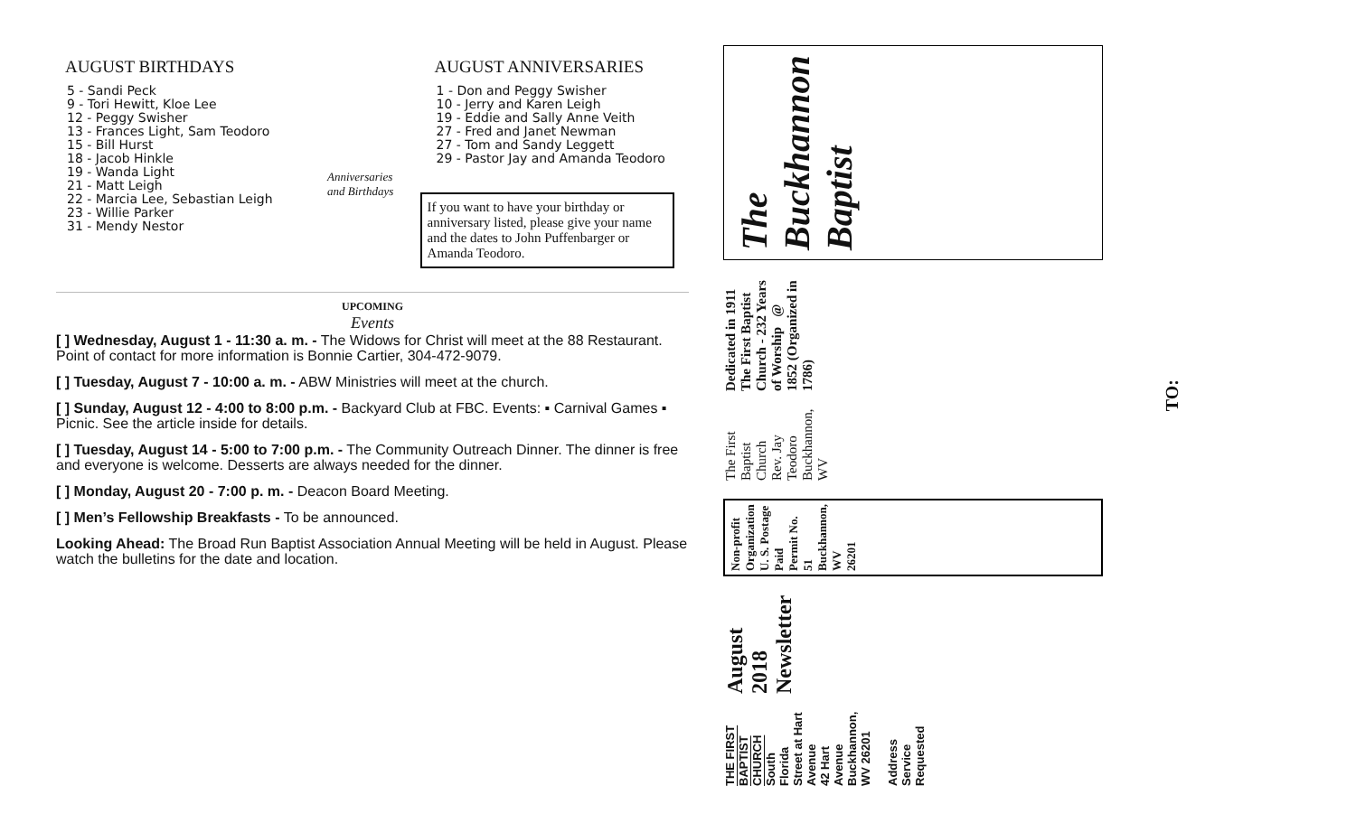AUGUST BIRTHDAYS
5 - Sandi Peck
9 - Tori Hewitt, Kloe Lee
12 - Peggy Swisher
13 - Frances Light, Sam Teodoro
15 - Bill Hurst
18 - Jacob Hinkle
19 - Wanda Light
21 - Matt Leigh
22 - Marcia Lee, Sebastian Leigh
23 - Willie Parker
31 - Mendy Nestor
Anniversaries and Birthdays
AUGUST ANNIVERSARIES
1 - Don and Peggy Swisher
10 - Jerry and Karen Leigh
19 - Eddie and Sally Anne Veith
27 - Fred and Janet Newman
27 - Tom and Sandy Leggett
29 - Pastor Jay and Amanda Teodoro
If you want to have your birthday or anniversary listed, please give your name and the dates to John Puffenbarger or Amanda Teodoro.
UPCOMING
Events
[ ] Wednesday, August 1 - 11:30 a. m. - The Widows for Christ will meet at the 88 Restaurant. Point of contact for more information is Bonnie Cartier, 304-472-9079.
[ ] Tuesday, August 7 - 10:00 a. m. - ABW Ministries will meet at the church.
[ ] Sunday, August 12 - 4:00 to 8:00 p.m. - Backyard Club at FBC. Events: ▪ Carnival Games ▪ Picnic. See the article inside for details.
[ ] Tuesday, August 14 - 5:00 to 7:00 p.m. - The Community Outreach Dinner. The dinner is free and everyone is welcome. Desserts are always needed for the dinner.
[ ] Monday, August 20 - 7:00 p. m. - Deacon Board Meeting.
[ ] Men’s Fellowship Breakfasts - To be announced.
Looking Ahead: The Broad Run Baptist Association Annual Meeting will be held in August. Please watch the bulletins for the date and location.
THE FIRST BAPTIST CHURCH
South Florida Street at Hart Avenue
42 Hart Avenue
Buckhannon, WV 26201
Address Service Requested
August 2018 Newsletter
Non-profit
Organization
U. S. Postage Paid
Permit No. 51
Buckhannon, WV
26201
The First Baptist Church Rev. Jay Teodoro Buckhannon, WV
Dedicated in 1911 The First Baptist Church - 232 Years of Worship @ 1852 (Organized in 1786)
The Buckhannon Baptist
TO: